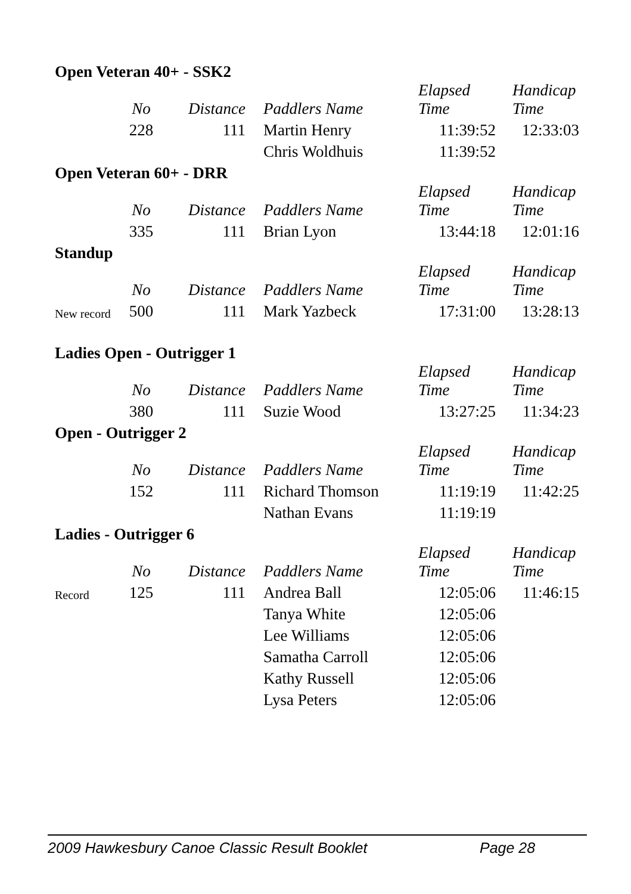| Open Veteran 40+ - SSK2 | | | | | |
| | No | Distance | Paddlers Name | Elapsed Time | Handicap Time |
| | 228 | 111 | Martin Henry | 11:39:52 | 12:33:03 |
| | | | Chris Woldhuis | 11:39:52 | |
| Open Veteran 60+ - DRR | | | | | |
| | No | Distance | Paddlers Name | Elapsed Time | Handicap Time |
| | 335 | 111 | Brian Lyon | 13:44:18 | 12:01:16 |
| Standup | | | | | |
| | No | Distance | Paddlers Name | Elapsed Time | Handicap Time |
| New record | 500 | 111 | Mark Yazbeck | 17:31:00 | 13:28:13 |
| Ladies Open - Outrigger 1 | | | | | |
| | No | Distance | Paddlers Name | Elapsed Time | Handicap Time |
| | 380 | 111 | Suzie Wood | 13:27:25 | 11:34:23 |
| Open - Outrigger 2 | | | | | |
| | No | Distance | Paddlers Name | Elapsed Time | Handicap Time |
| | 152 | 111 | Richard Thomson | 11:19:19 | 11:42:25 |
| | | | Nathan Evans | 11:19:19 | |
| Ladies - Outrigger 6 | | | | | |
| | No | Distance | Paddlers Name | Elapsed Time | Handicap Time |
| Record | 125 | 111 | Andrea Ball | 12:05:06 | 11:46:15 |
| | | | Tanya White | 12:05:06 | |
| | | | Lee Williams | 12:05:06 | |
| | | | Samatha Carroll | 12:05:06 | |
| | | | Kathy Russell | 12:05:06 | |
| | | | Lysa Peters | 12:05:06 | |
2009 Hawkesbury Canoe Classic Result Booklet Page 28